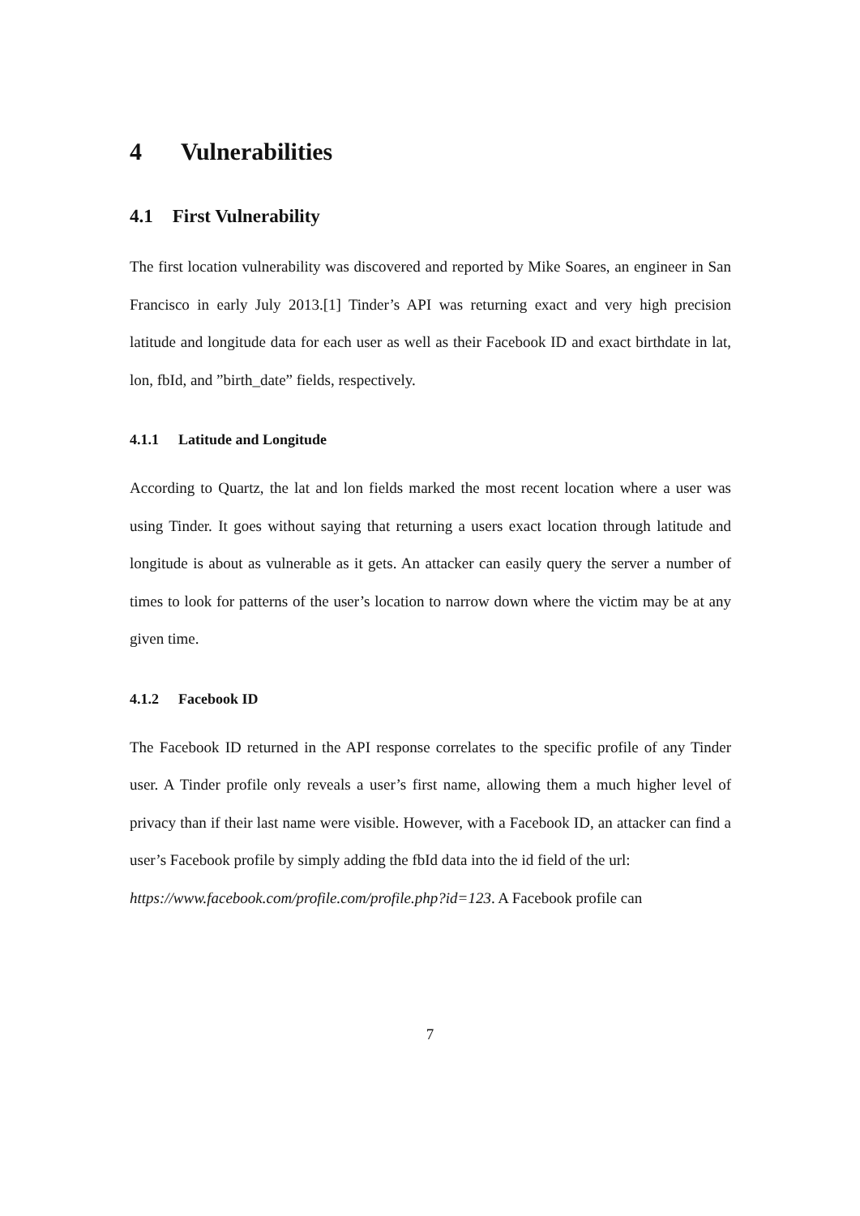4 Vulnerabilities
4.1 First Vulnerability
The first location vulnerability was discovered and reported by Mike Soares, an engineer in San Francisco in early July 2013.[1] Tinder’s API was returning exact and very high precision latitude and longitude data for each user as well as their Facebook ID and exact birthdate in lat, lon, fbId, and ”birth_date” fields, respectively.
4.1.1 Latitude and Longitude
According to Quartz, the lat and lon fields marked the most recent location where a user was using Tinder. It goes without saying that returning a users exact location through latitude and longitude is about as vulnerable as it gets. An attacker can easily query the server a number of times to look for patterns of the user’s location to narrow down where the victim may be at any given time.
4.1.2 Facebook ID
The Facebook ID returned in the API response correlates to the specific profile of any Tinder user. A Tinder profile only reveals a user’s first name, allowing them a much higher level of privacy than if their last name were visible. However, with a Facebook ID, an attacker can find a user’s Facebook profile by simply adding the fbId data into the id field of the url:
https://www.facebook.com/profile.com/profile.php?id=123. A Facebook profile can
7